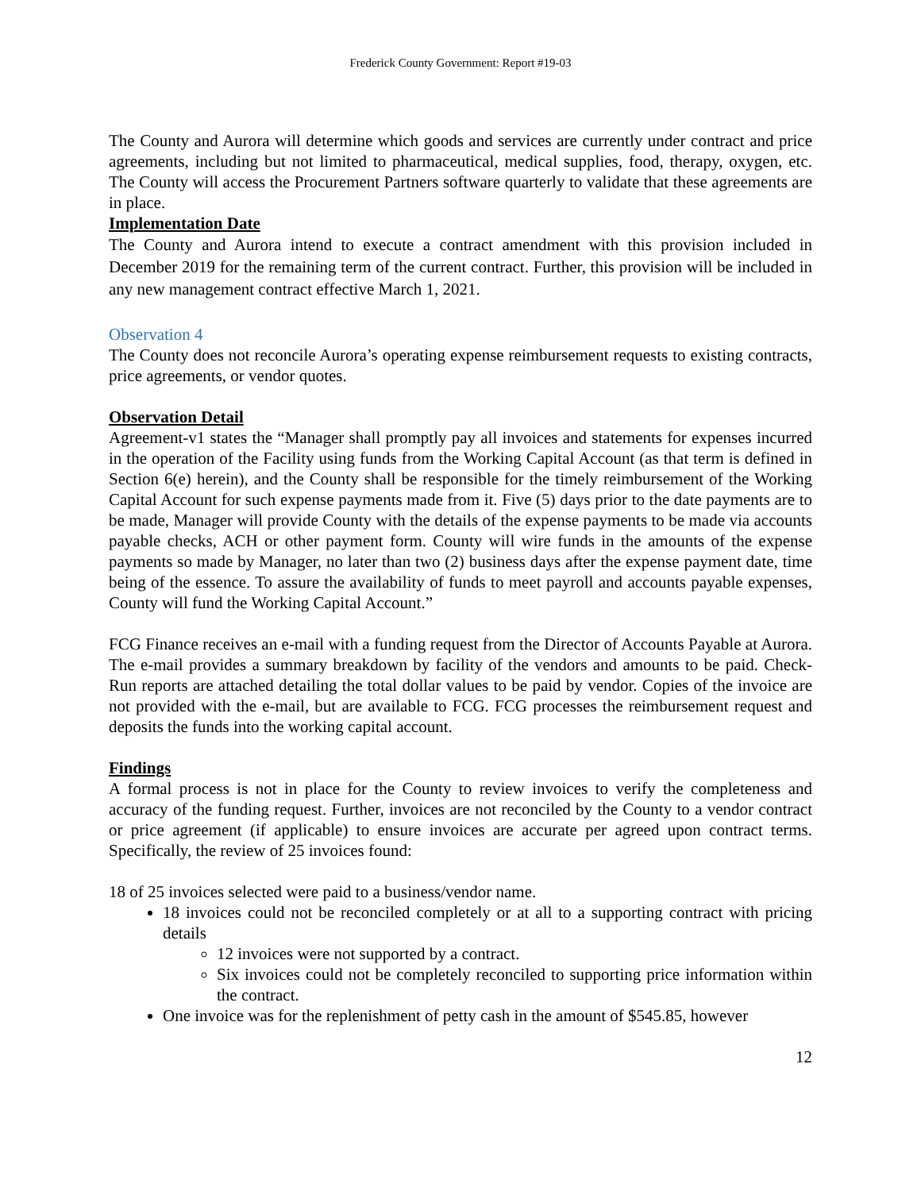Frederick County Government: Report #19-03
The County and Aurora will determine which goods and services are currently under contract and price agreements, including but not limited to pharmaceutical, medical supplies, food, therapy, oxygen, etc. The County will access the Procurement Partners software quarterly to validate that these agreements are in place.
Implementation Date
The County and Aurora intend to execute a contract amendment with this provision included in December 2019 for the remaining term of the current contract. Further, this provision will be included in any new management contract effective March 1, 2021.
Observation 4
The County does not reconcile Aurora’s operating expense reimbursement requests to existing contracts, price agreements, or vendor quotes.
Observation Detail
Agreement-v1 states the “Manager shall promptly pay all invoices and statements for expenses incurred in the operation of the Facility using funds from the Working Capital Account (as that term is defined in Section 6(e) herein), and the County shall be responsible for the timely reimbursement of the Working Capital Account for such expense payments made from it. Five (5) days prior to the date payments are to be made, Manager will provide County with the details of the expense payments to be made via accounts payable checks, ACH or other payment form. County will wire funds in the amounts of the expense payments so made by Manager, no later than two (2) business days after the expense payment date, time being of the essence. To assure the availability of funds to meet payroll and accounts payable expenses, County will fund the Working Capital Account.”
FCG Finance receives an e-mail with a funding request from the Director of Accounts Payable at Aurora. The e-mail provides a summary breakdown by facility of the vendors and amounts to be paid. Check-Run reports are attached detailing the total dollar values to be paid by vendor. Copies of the invoice are not provided with the e-mail, but are available to FCG. FCG processes the reimbursement request and deposits the funds into the working capital account.
Findings
A formal process is not in place for the County to review invoices to verify the completeness and accuracy of the funding request. Further, invoices are not reconciled by the County to a vendor contract or price agreement (if applicable) to ensure invoices are accurate per agreed upon contract terms. Specifically, the review of 25 invoices found:
18 of 25 invoices selected were paid to a business/vendor name.
18 invoices could not be reconciled completely or at all to a supporting contract with pricing details
12 invoices were not supported by a contract.
Six invoices could not be completely reconciled to supporting price information within the contract.
One invoice was for the replenishment of petty cash in the amount of $545.85, however
12